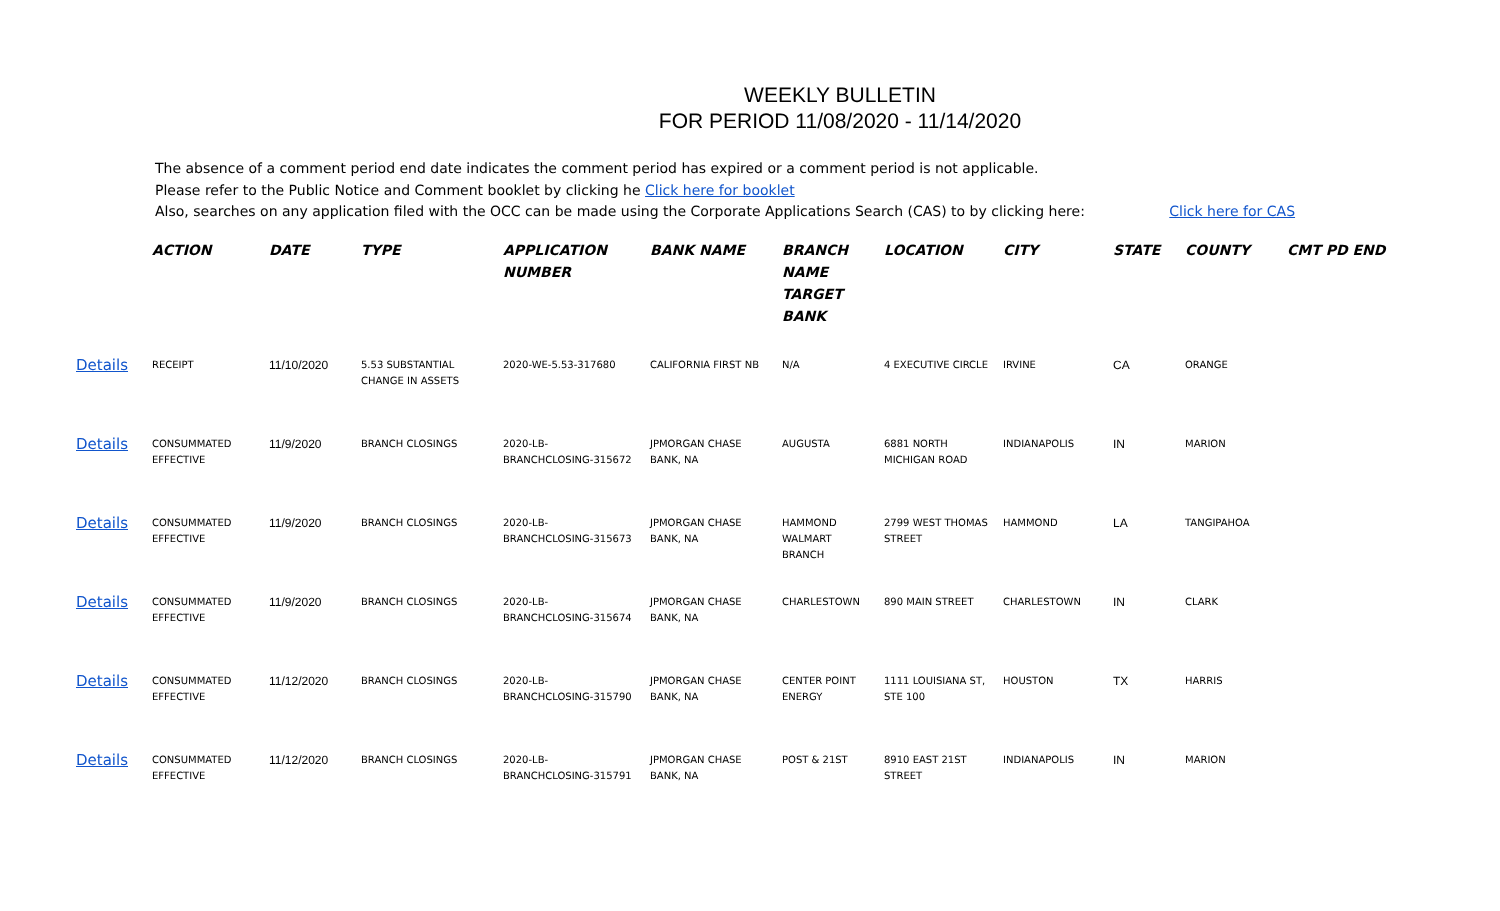WEEKLY BULLETIN
FOR PERIOD 11/08/2020 - 11/14/2020
The absence of a comment period end date indicates the comment period has expired or a comment period is not applicable.
Please refer to the Public Notice and Comment booklet by clicking he Click here for booklet
Also, searches on any application filed with the OCC can be made using the Corporate Applications Search (CAS) to by clicking here: Click here for CAS
| | ACTION | DATE | TYPE | APPLICATION NUMBER | BANK NAME | BRANCH NAME TARGET BANK | LOCATION | CITY | STATE | COUNTY | CMT PD END |
| --- | --- | --- | --- | --- | --- | --- | --- | --- | --- | --- | --- |
| Details | RECEIPT | 11/10/2020 | 5.53 SUBSTANTIAL CHANGE IN ASSETS | 2020-WE-5.53-317680 | CALIFORNIA FIRST NB | N/A | 4 EXECUTIVE CIRCLE | IRVINE | CA | ORANGE | |
| Details | CONSUMMATED EFFECTIVE | 11/9/2020 | BRANCH CLOSINGS | 2020-LB-BRANCHCLOSING-315672 | JPMORGAN CHASE BANK, NA | AUGUSTA | 6881 NORTH MICHIGAN ROAD | INDIANAPOLIS | IN | MARION | |
| Details | CONSUMMATED EFFECTIVE | 11/9/2020 | BRANCH CLOSINGS | 2020-LB-BRANCHCLOSING-315673 | JPMORGAN CHASE BANK, NA | HAMMOND WALMART BRANCH | 2799 WEST THOMAS STREET | HAMMOND | LA | TANGIPAHOA | |
| Details | CONSUMMATED EFFECTIVE | 11/9/2020 | BRANCH CLOSINGS | 2020-LB-BRANCHCLOSING-315674 | JPMORGAN CHASE BANK, NA | CHARLESTOWN | 890 MAIN STREET | CHARLESTOWN | IN | CLARK | |
| Details | CONSUMMATED EFFECTIVE | 11/12/2020 | BRANCH CLOSINGS | 2020-LB-BRANCHCLOSING-315790 | JPMORGAN CHASE BANK, NA | CENTER POINT ENERGY | 1111 LOUISIANA ST, STE 100 | HOUSTON | TX | HARRIS | |
| Details | CONSUMMATED EFFECTIVE | 11/12/2020 | BRANCH CLOSINGS | 2020-LB-BRANCHCLOSING-315791 | JPMORGAN CHASE BANK, NA | POST & 21ST | 8910 EAST 21ST STREET | INDIANAPOLIS | IN | MARION | |